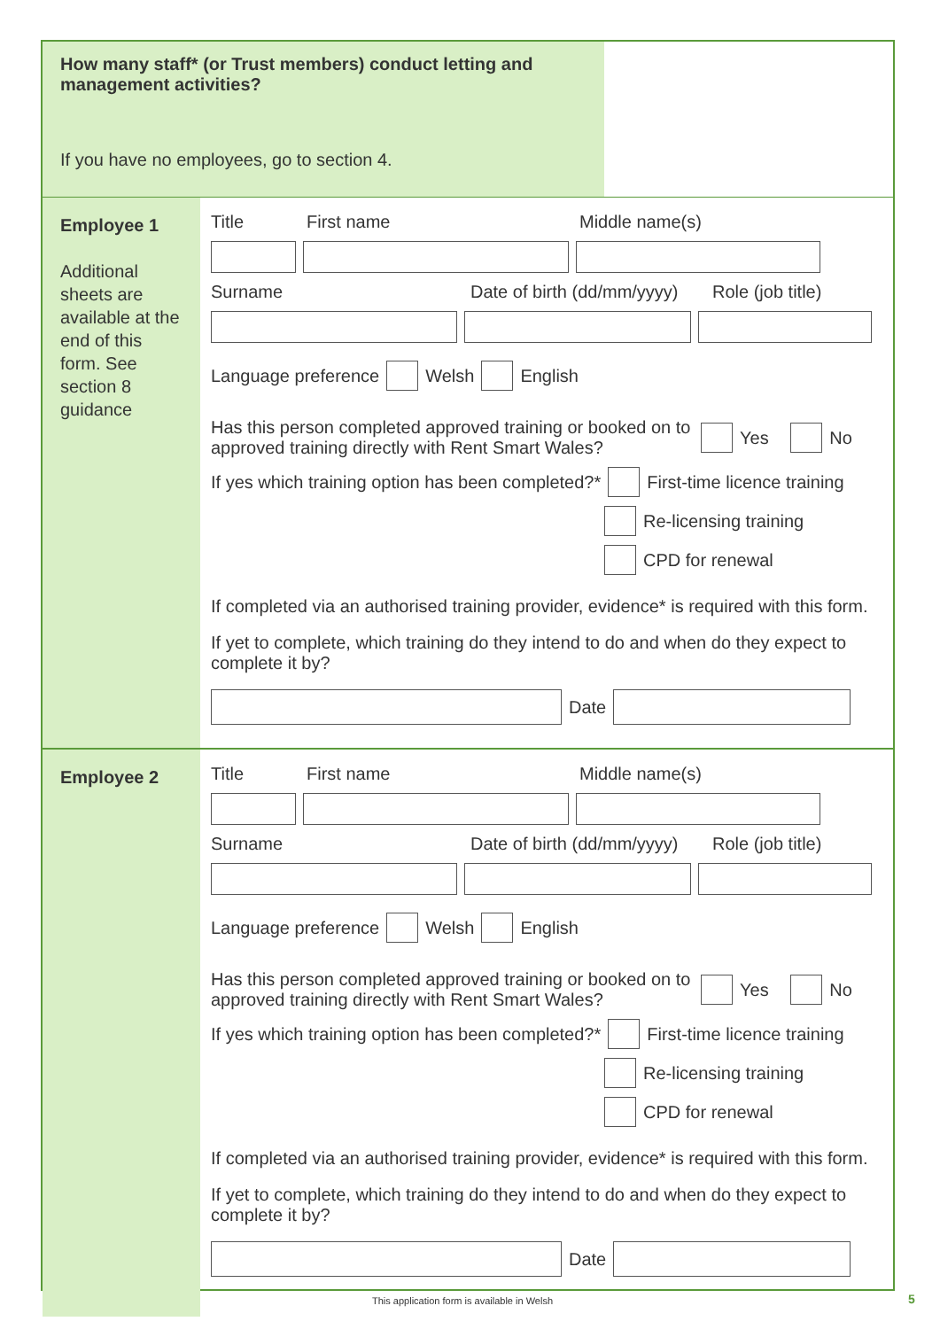How many staff* (or Trust members) conduct letting and management activities?
If you have no employees, go to section 4.
Employee 1
Additional sheets are available at the end of this form. See section 8 guidance
Title First name Middle name(s)
Surname Date of birth (dd/mm/yyyy) Role (job title)
Language preference Welsh English
Has this person completed approved training or booked on to approved training directly with Rent Smart Wales? Yes No
If yes which training option has been completed?* First-time licence training
Re-licensing training
CPD for renewal
If completed via an authorised training provider, evidence* is required with this form.
If yet to complete, which training do they intend to do and when do they expect to complete it by?
Date
Employee 2
Title First name Middle name(s)
Surname Date of birth (dd/mm/yyyy) Role (job title)
Language preference Welsh English
Has this person completed approved training or booked on to approved training directly with Rent Smart Wales? Yes No
If yes which training option has been completed?* First-time licence training
Re-licensing training
CPD for renewal
If completed via an authorised training provider, evidence* is required with this form.
If yet to complete, which training do they intend to do and when do they expect to complete it by?
Date
This application form is available in Welsh
5